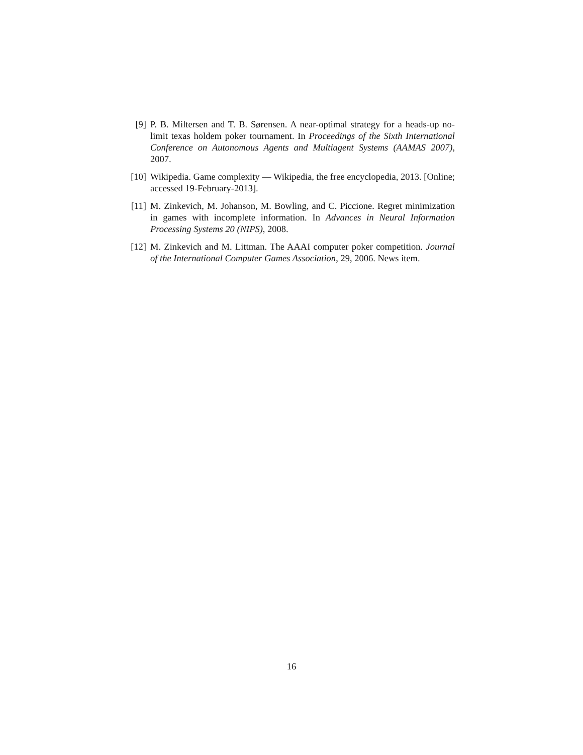[9] P. B. Miltersen and T. B. Sørensen. A near-optimal strategy for a heads-up no-limit texas holdem poker tournament. In Proceedings of the Sixth International Conference on Autonomous Agents and Multiagent Systems (AAMAS 2007), 2007.
[10]
Wikipedia. Game complexity — Wikipedia, the free encyclopedia, 2013. [Online; accessed 19-February-2013].
[11]
M. Zinkevich, M. Johanson, M. Bowling, and C. Piccione. Regret minimization in games with incomplete information. In Advances in Neural Information Processing Systems 20 (NIPS), 2008.
[12]
M. Zinkevich and M. Littman. The AAAI computer poker competition. Journal of the International Computer Games Association, 29, 2006. News item.
16